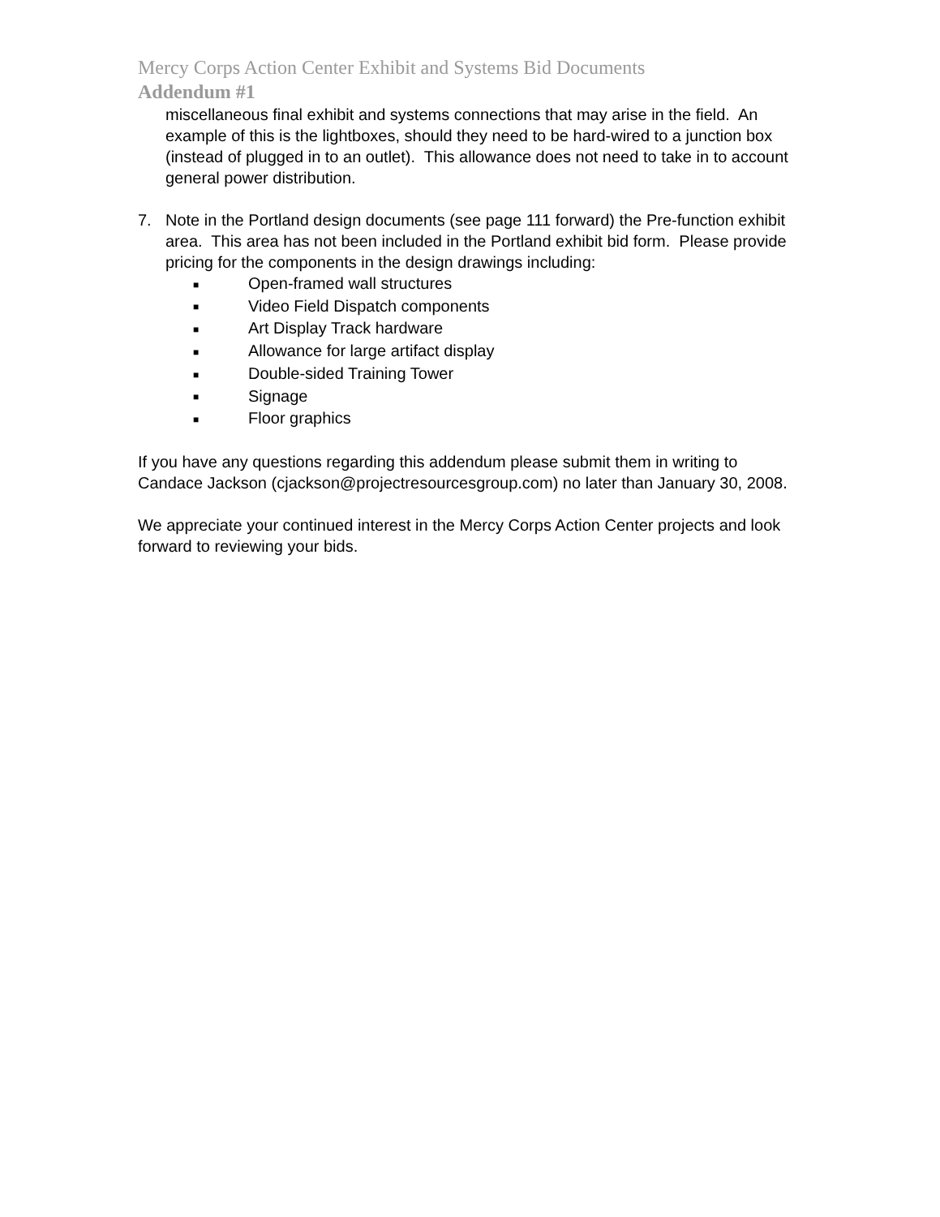Mercy Corps Action Center Exhibit and Systems Bid Documents
Addendum #1
miscellaneous final exhibit and systems connections that may arise in the field. An example of this is the lightboxes, should they need to be hard-wired to a junction box (instead of plugged in to an outlet). This allowance does not need to take in to account general power distribution.
7. Note in the Portland design documents (see page 111 forward) the Pre-function exhibit area. This area has not been included in the Portland exhibit bid form. Please provide pricing for the components in the design drawings including:
■ Open-framed wall structures
■ Video Field Dispatch components
■ Art Display Track hardware
■ Allowance for large artifact display
■ Double-sided Training Tower
■ Signage
■ Floor graphics
If you have any questions regarding this addendum please submit them in writing to Candace Jackson (cjackson@projectresourcesgroup.com) no later than January 30, 2008.
We appreciate your continued interest in the Mercy Corps Action Center projects and look forward to reviewing your bids.